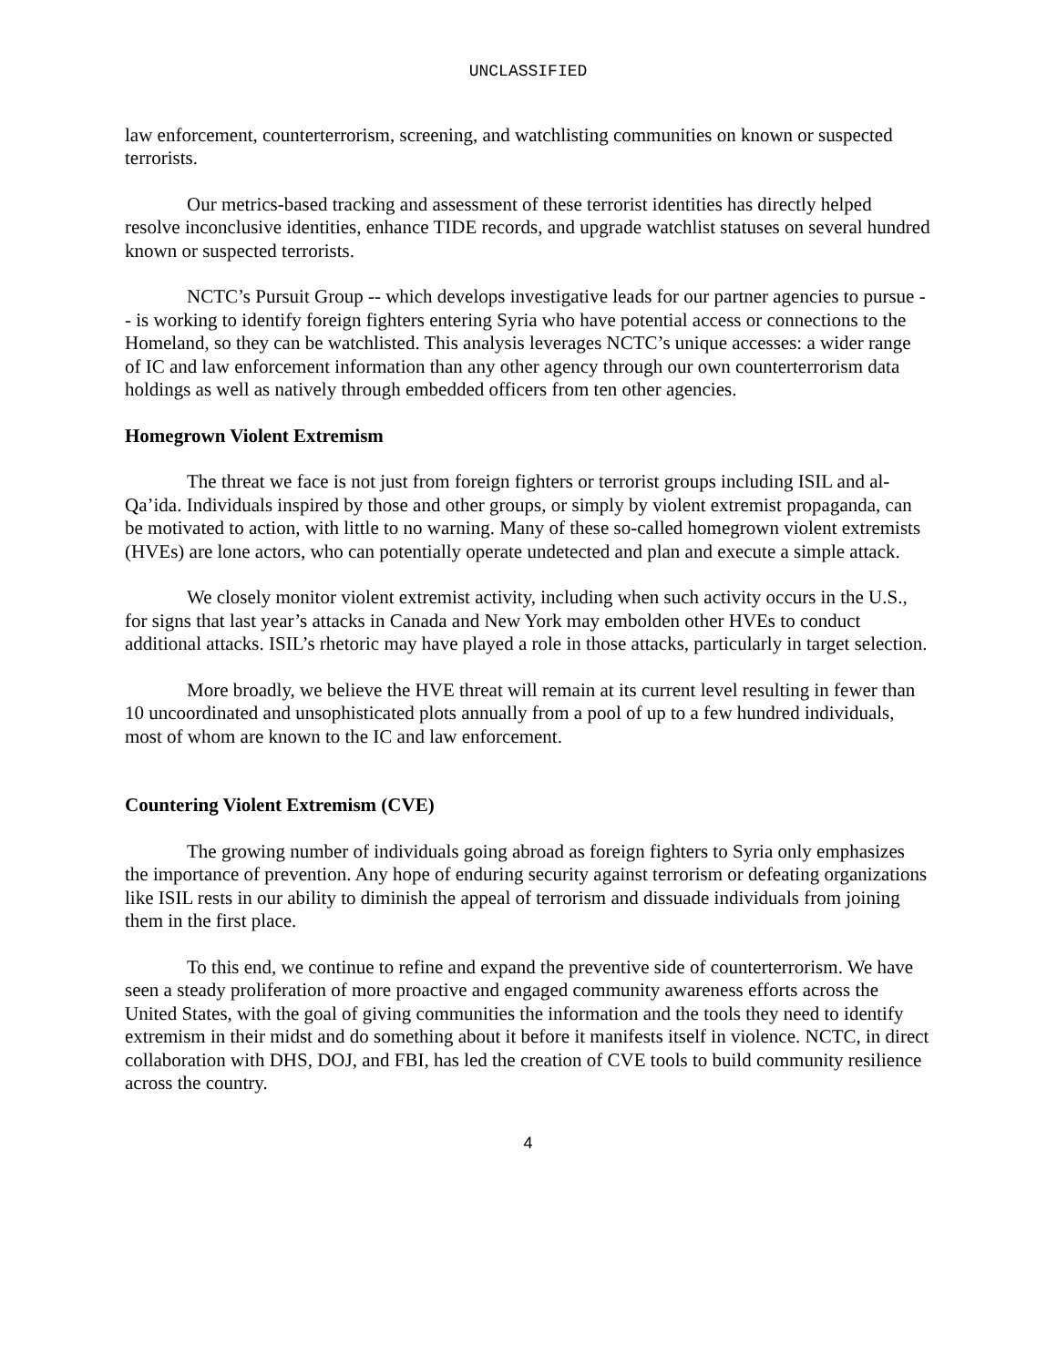UNCLASSIFIED
law enforcement, counterterrorism, screening, and watchlisting communities on known or suspected terrorists.
Our metrics-based tracking and assessment of these terrorist identities has directly helped resolve inconclusive identities, enhance TIDE records, and upgrade watchlist statuses on several hundred known or suspected terrorists.
NCTC’s Pursuit Group -- which develops investigative leads for our partner agencies to pursue -- is working to identify foreign fighters entering Syria who have potential access or connections to the Homeland, so they can be watchlisted. This analysis leverages NCTC’s unique accesses: a wider range of IC and law enforcement information than any other agency through our own counterterrorism data holdings as well as natively through embedded officers from ten other agencies.
Homegrown Violent Extremism
The threat we face is not just from foreign fighters or terrorist groups including ISIL and al-Qa’ida. Individuals inspired by those and other groups, or simply by violent extremist propaganda, can be motivated to action, with little to no warning. Many of these so-called homegrown violent extremists (HVEs) are lone actors, who can potentially operate undetected and plan and execute a simple attack.
We closely monitor violent extremist activity, including when such activity occurs in the U.S., for signs that last year’s attacks in Canada and New York may embolden other HVEs to conduct additional attacks. ISIL’s rhetoric may have played a role in those attacks, particularly in target selection.
More broadly, we believe the HVE threat will remain at its current level resulting in fewer than 10 uncoordinated and unsophisticated plots annually from a pool of up to a few hundred individuals, most of whom are known to the IC and law enforcement.
Countering Violent Extremism (CVE)
The growing number of individuals going abroad as foreign fighters to Syria only emphasizes the importance of prevention. Any hope of enduring security against terrorism or defeating organizations like ISIL rests in our ability to diminish the appeal of terrorism and dissuade individuals from joining them in the first place.
To this end, we continue to refine and expand the preventive side of counterterrorism. We have seen a steady proliferation of more proactive and engaged community awareness efforts across the United States, with the goal of giving communities the information and the tools they need to identify extremism in their midst and do something about it before it manifests itself in violence. NCTC, in direct collaboration with DHS, DOJ, and FBI, has led the creation of CVE tools to build community resilience across the country.
4